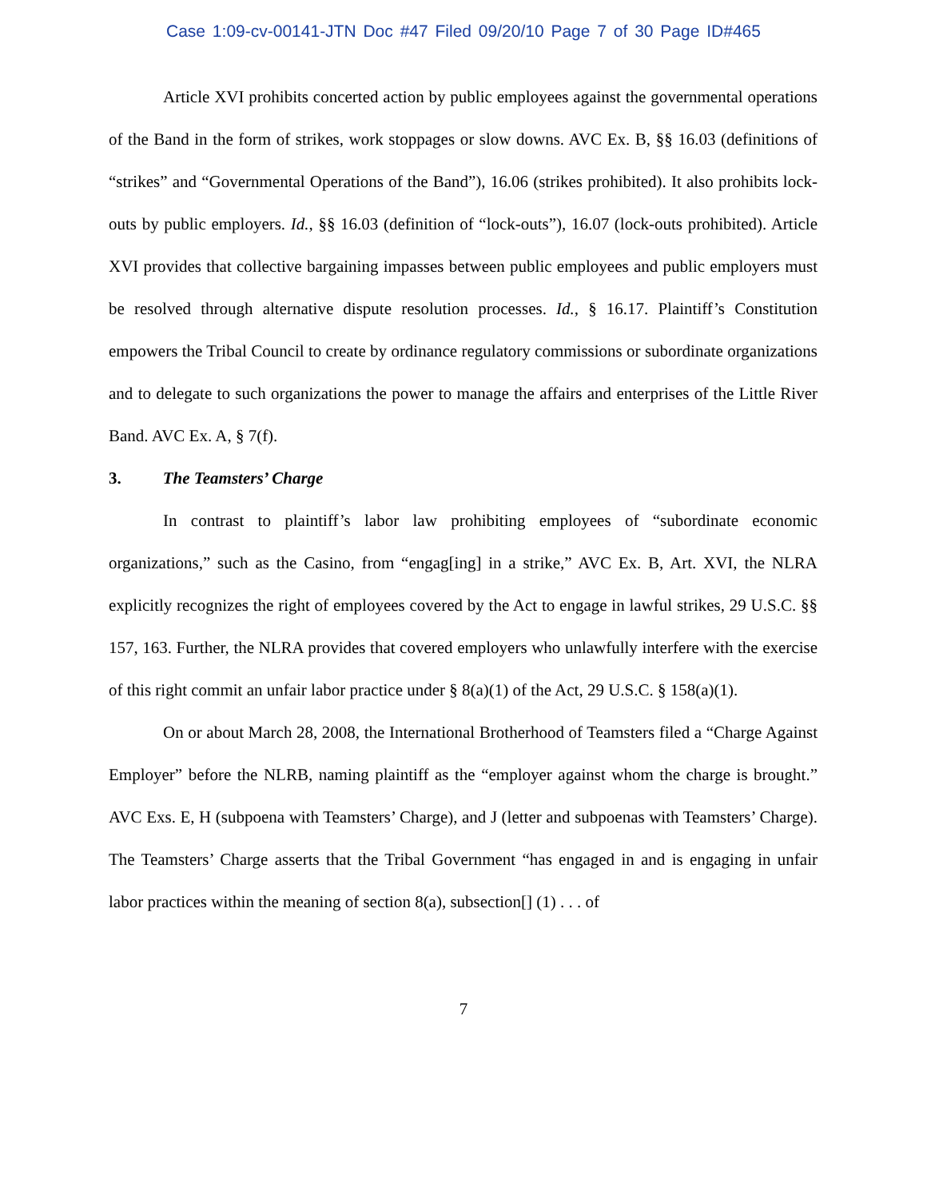Case 1:09-cv-00141-JTN Doc #47 Filed 09/20/10 Page 7 of 30 Page ID#465
Article XVI prohibits concerted action by public employees against the governmental operations of the Band in the form of strikes, work stoppages or slow downs. AVC Ex. B, §§ 16.03 (definitions of “strikes” and “Governmental Operations of the Band”), 16.06 (strikes prohibited). It also prohibits lock-outs by public employers. Id., §§ 16.03 (definition of “lock-outs”), 16.07 (lock-outs prohibited). Article XVI provides that collective bargaining impasses between public employees and public employers must be resolved through alternative dispute resolution processes. Id., § 16.17. Plaintiff’s Constitution empowers the Tribal Council to create by ordinance regulatory commissions or subordinate organizations and to delegate to such organizations the power to manage the affairs and enterprises of the Little River Band. AVC Ex. A, § 7(f).
3. The Teamsters’ Charge
In contrast to plaintiff’s labor law prohibiting employees of “subordinate economic organizations,” such as the Casino, from “engag[ing] in a strike,” AVC Ex. B, Art. XVI, the NLRA explicitly recognizes the right of employees covered by the Act to engage in lawful strikes, 29 U.S.C. §§ 157, 163. Further, the NLRA provides that covered employers who unlawfully interfere with the exercise of this right commit an unfair labor practice under § 8(a)(1) of the Act, 29 U.S.C. § 158(a)(1).
On or about March 28, 2008, the International Brotherhood of Teamsters filed a “Charge Against Employer” before the NLRB, naming plaintiff as the “employer against whom the charge is brought.” AVC Exs. E, H (subpoena with Teamsters’ Charge), and J (letter and subpoenas with Teamsters’ Charge). The Teamsters’ Charge asserts that the Tribal Government “has engaged in and is engaging in unfair labor practices within the meaning of section 8(a), subsection[] (1) . . . of
7